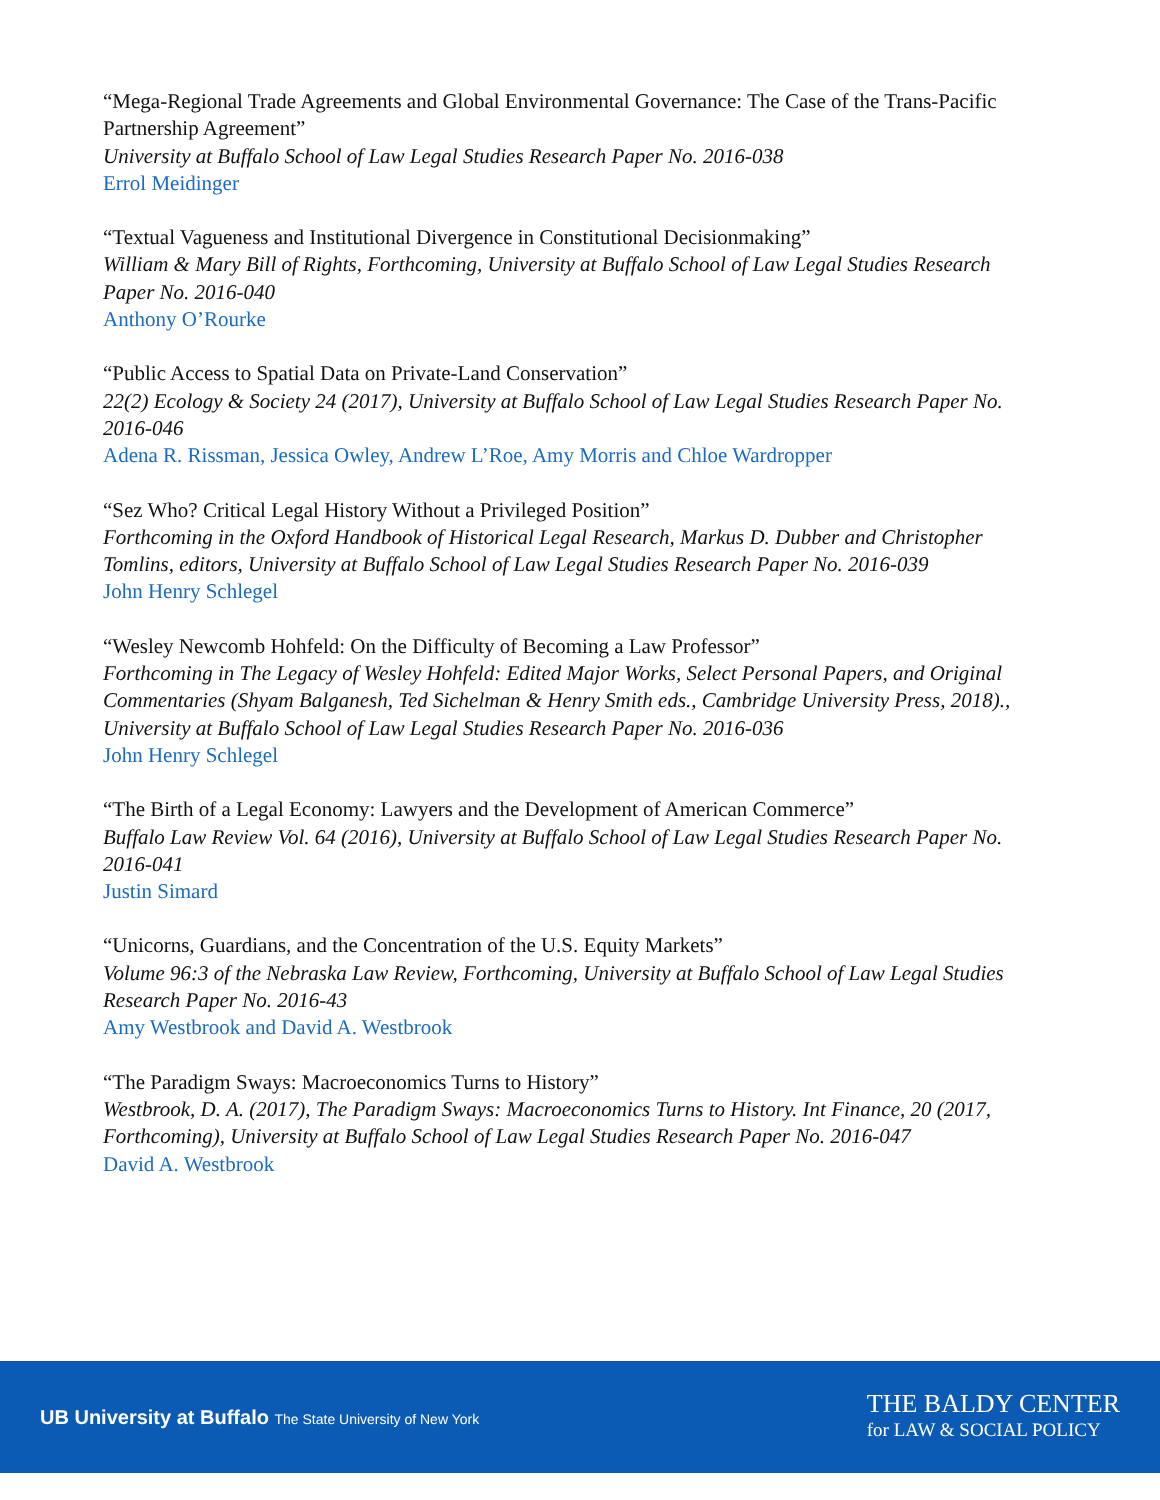“Mega-Regional Trade Agreements and Global Environmental Governance: The Case of the Trans-Pacific Partnership Agreement”
University at Buffalo School of Law Legal Studies Research Paper No. 2016-038
Errol Meidinger
“Textual Vagueness and Institutional Divergence in Constitutional Decisionmaking”
William & Mary Bill of Rights, Forthcoming, University at Buffalo School of Law Legal Studies Research Paper No. 2016-040
Anthony O’Rourke
“Public Access to Spatial Data on Private-Land Conservation”
22(2) Ecology & Society 24 (2017), University at Buffalo School of Law Legal Studies Research Paper No. 2016-046
Adena R. Rissman, Jessica Owley, Andrew L’Roe, Amy Morris and Chloe Wardropper
“Sez Who? Critical Legal History Without a Privileged Position”
Forthcoming in the Oxford Handbook of Historical Legal Research, Markus D. Dubber and Christopher Tomlins, editors, University at Buffalo School of Law Legal Studies Research Paper No. 2016-039
John Henry Schlegel
“Wesley Newcomb Hohfeld: On the Difficulty of Becoming a Law Professor”
Forthcoming in The Legacy of Wesley Hohfeld: Edited Major Works, Select Personal Papers, and Original Commentaries (Shyam Balganesh, Ted Sichelman & Henry Smith eds., Cambridge University Press, 2018)., University at Buffalo School of Law Legal Studies Research Paper No. 2016-036
John Henry Schlegel
“The Birth of a Legal Economy: Lawyers and the Development of American Commerce”
Buffalo Law Review Vol. 64 (2016), University at Buffalo School of Law Legal Studies Research Paper No. 2016-041
Justin Simard
“Unicorns, Guardians, and the Concentration of the U.S. Equity Markets”
Volume 96:3 of the Nebraska Law Review, Forthcoming, University at Buffalo School of Law Legal Studies Research Paper No. 2016-43
Amy Westbrook and David A. Westbrook
“The Paradigm Sways: Macroeconomics Turns to History”
Westbrook, D. A. (2017), The Paradigm Sways: Macroeconomics Turns to History. Int Finance, 20 (2017, Forthcoming), University at Buffalo School of Law Legal Studies Research Paper No. 2016-047
David A. Westbrook
UB University at Buffalo The State University of New York
THE BALDY CENTER
for LAW & SOCIAL POLICY